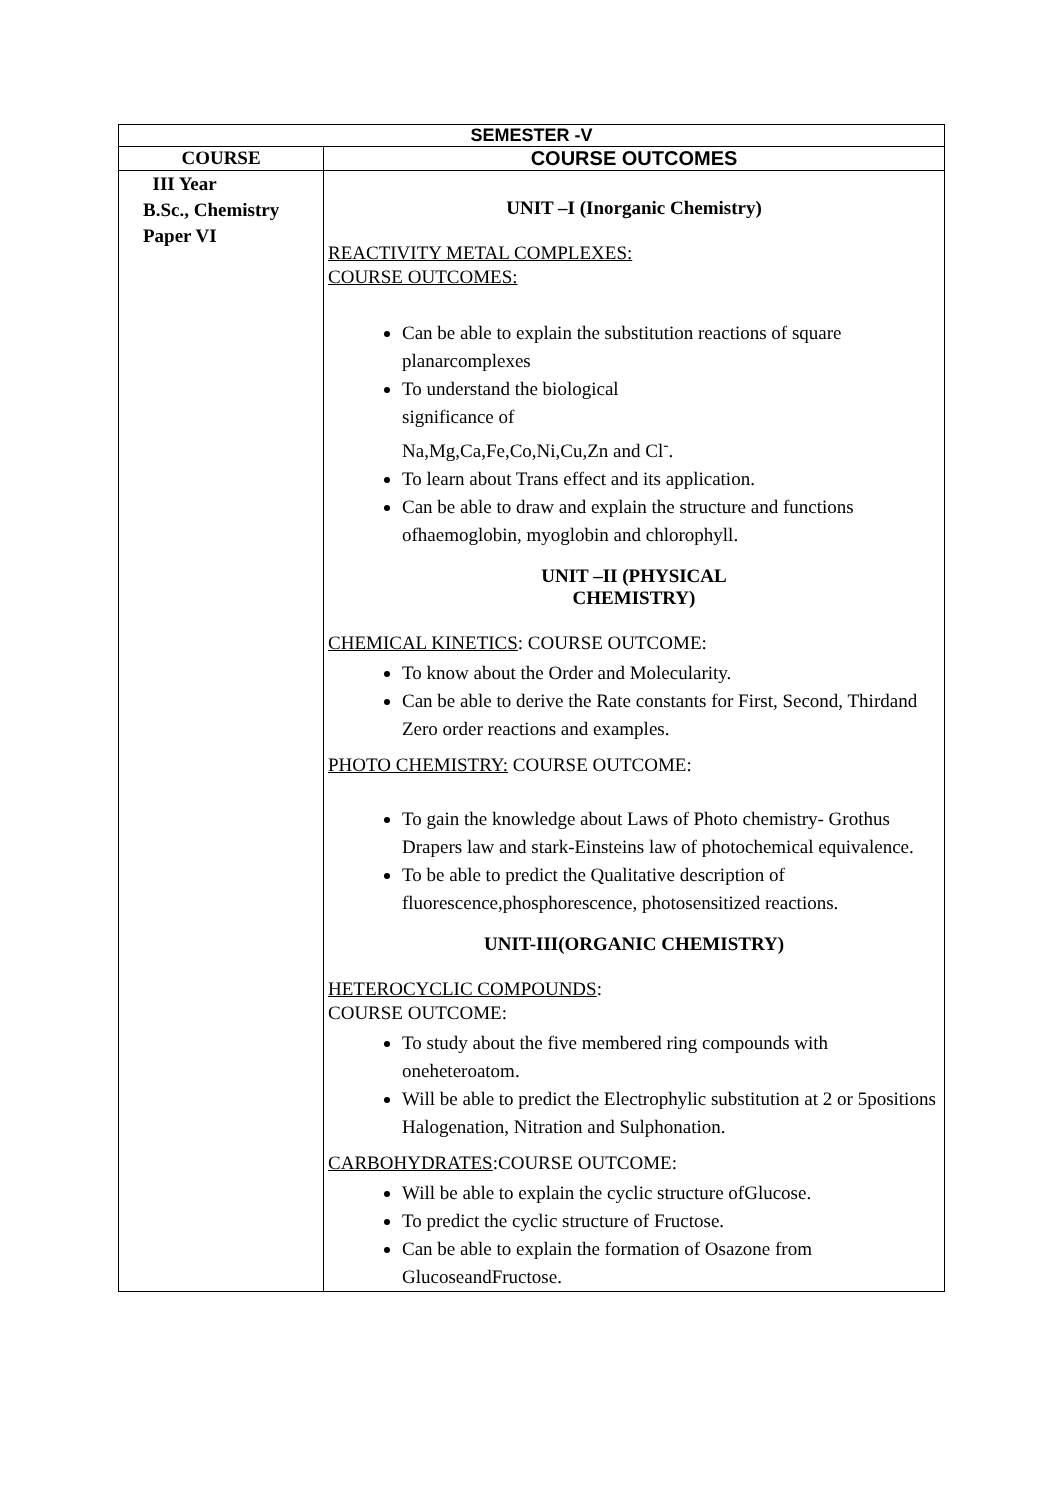| SEMESTER -V | |
| --- | --- |
| COURSE | COURSE OUTCOMES |
| III Year B.Sc., Chemistry Paper VI | UNIT –I (Inorganic Chemistry) REACTIVITY METAL COMPLEXES: COURSE OUTCOMES: Can be able to explain the substitution reactions of square planarcomplexes To understand the biological significance of Na,Mg,Ca,Fe,Co,Ni,Cu,Zn and Cl<sup>-</sup>. To learn about Trans effect and its application. Can be able to draw and explain the structure and functions ofhaemoglobin, myoglobin and chlorophyll. UNIT –II (PHYSICAL CHEMISTRY) CHEMICAL KINETICS : COURSE OUTCOME: To know about the Order and Molecularity. Can be able to derive the Rate constants for First, Second, Thirdand Zero order reactions and examples. PHOTO CHEMISTRY: COURSE OUTCOME: To gain the knowledge about Laws of Photo chemistry- Grothus Drapers law and stark-Einsteins law of photochemical equivalence. To be able to predict the Qualitative description of fluorescence,phosphorescence, photosensitized reactions. UNIT-III(ORGANIC CHEMISTRY) HETEROCYCLIC COMPOUNDS : COURSE OUTCOME: To study about the five membered ring compounds with oneheteroatom. Will be able to predict the Electrophylic substitution at 2 or 5positions Halogenation, Nitration and Sulphonation. CARBOHYDRATES :COURSE OUTCOME: Will be able to explain the cyclic structure ofGlucose. To predict the cyclic structure of Fructose. Can be able to explain the formation of Osazone from GlucoseandFructose. |